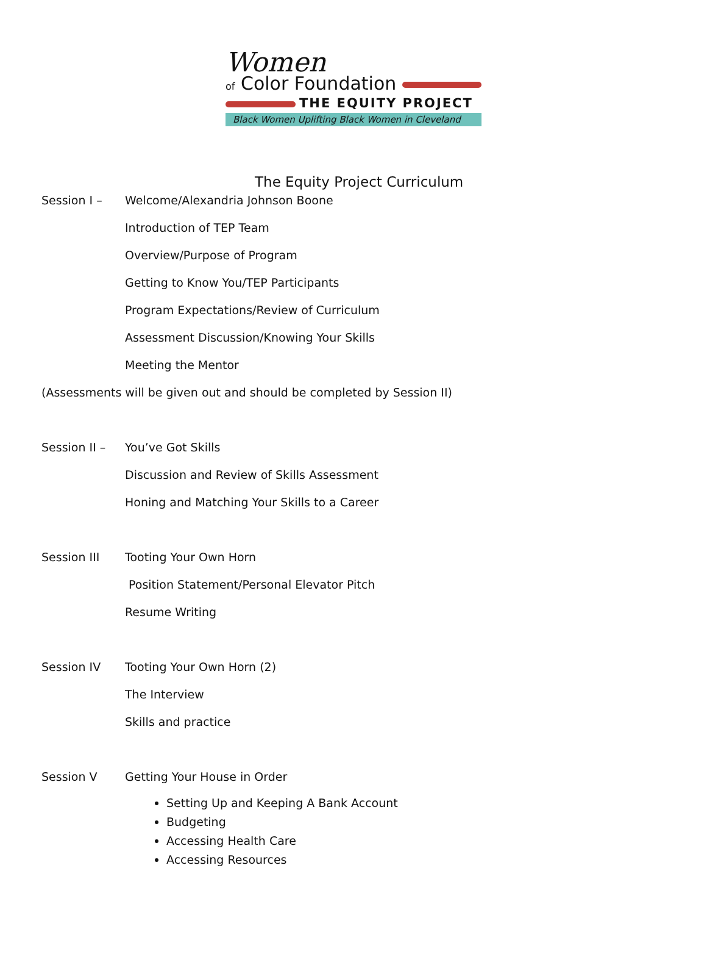Women
of Color Foundation
THE EQUITY PROJECT
Black Women Uplifting Black Women in Cleveland
The Equity Project Curriculum
Session I – Welcome/Alexandria Johnson Boone
Introduction of TEP Team
Overview/Purpose of Program
Getting to Know You/TEP Participants
Program Expectations/Review of Curriculum
Assessment Discussion/Knowing Your Skills
Meeting the Mentor
(Assessments will be given out and should be completed by Session II)
Session II – You’ve Got Skills
Discussion and Review of Skills Assessment
Honing and Matching Your Skills to a Career
Session III Tooting Your Own Horn
Position Statement/Personal Elevator Pitch
Resume Writing
Session IV Tooting Your Own Horn (2)
The Interview
Skills and practice
Session V Getting Your House in Order
Setting Up and Keeping A Bank Account
Budgeting
Accessing Health Care
Accessing Resources